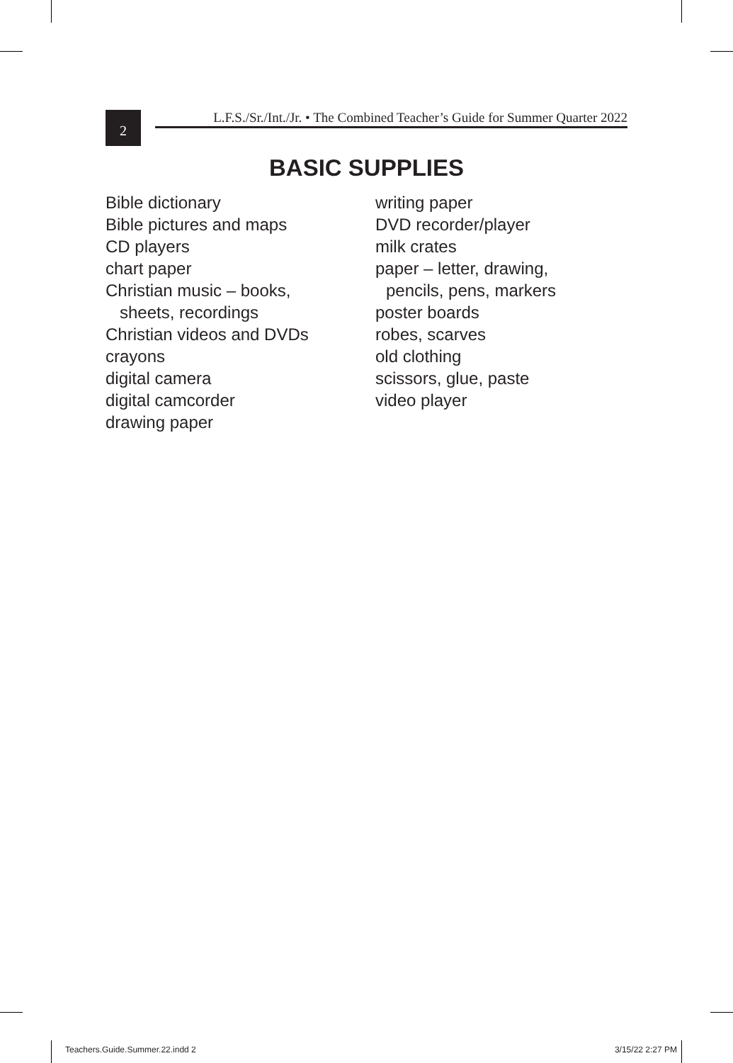2
L.F.S./Sr./Int./Jr. • The Combined Teacher’s Guide for Summer Quarter 2022
BASIC SUPPLIES
Bible dictionary
Bible pictures and maps
CD players
chart paper
Christian music – books,
sheets, recordings
Christian videos and DVDs
crayons
digital camera
digital camcorder
drawing paper
writing paper
DVD recorder/player
milk crates
paper – letter, drawing,
pencils, pens, markers
poster boards
robes, scarves
old clothing
scissors, glue, paste
video player
Teachers.Guide.Summer.22.indd 2 3/15/22 2:27 PM